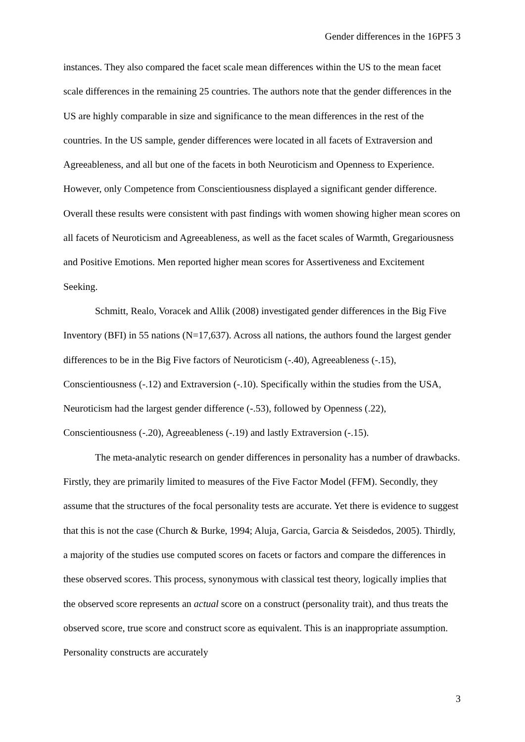Gender differences in the 16PF5 3
instances. They also compared the facet scale mean differences within the US to the mean facet scale differences in the remaining 25 countries. The authors note that the gender differences in the US are highly comparable in size and significance to the mean differences in the rest of the countries. In the US sample, gender differences were located in all facets of Extraversion and Agreeableness, and all but one of the facets in both Neuroticism and Openness to Experience. However, only Competence from Conscientiousness displayed a significant gender difference. Overall these results were consistent with past findings with women showing higher mean scores on all facets of Neuroticism and Agreeableness, as well as the facet scales of Warmth, Gregariousness and Positive Emotions. Men reported higher mean scores for Assertiveness and Excitement Seeking.
Schmitt, Realo, Voracek and Allik (2008) investigated gender differences in the Big Five Inventory (BFI) in 55 nations (N=17,637). Across all nations, the authors found the largest gender differences to be in the Big Five factors of Neuroticism (-.40), Agreeableness (-.15), Conscientiousness (-.12) and Extraversion (-.10). Specifically within the studies from the USA, Neuroticism had the largest gender difference (-.53), followed by Openness (.22), Conscientiousness (-.20), Agreeableness (-.19) and lastly Extraversion (-.15).
The meta-analytic research on gender differences in personality has a number of drawbacks. Firstly, they are primarily limited to measures of the Five Factor Model (FFM). Secondly, they assume that the structures of the focal personality tests are accurate. Yet there is evidence to suggest that this is not the case (Church & Burke, 1994; Aluja, Garcia, Garcia & Seisdedos, 2005). Thirdly, a majority of the studies use computed scores on facets or factors and compare the differences in these observed scores. This process, synonymous with classical test theory, logically implies that the observed score represents an actual score on a construct (personality trait), and thus treats the observed score, true score and construct score as equivalent. This is an inappropriate assumption. Personality constructs are accurately
3